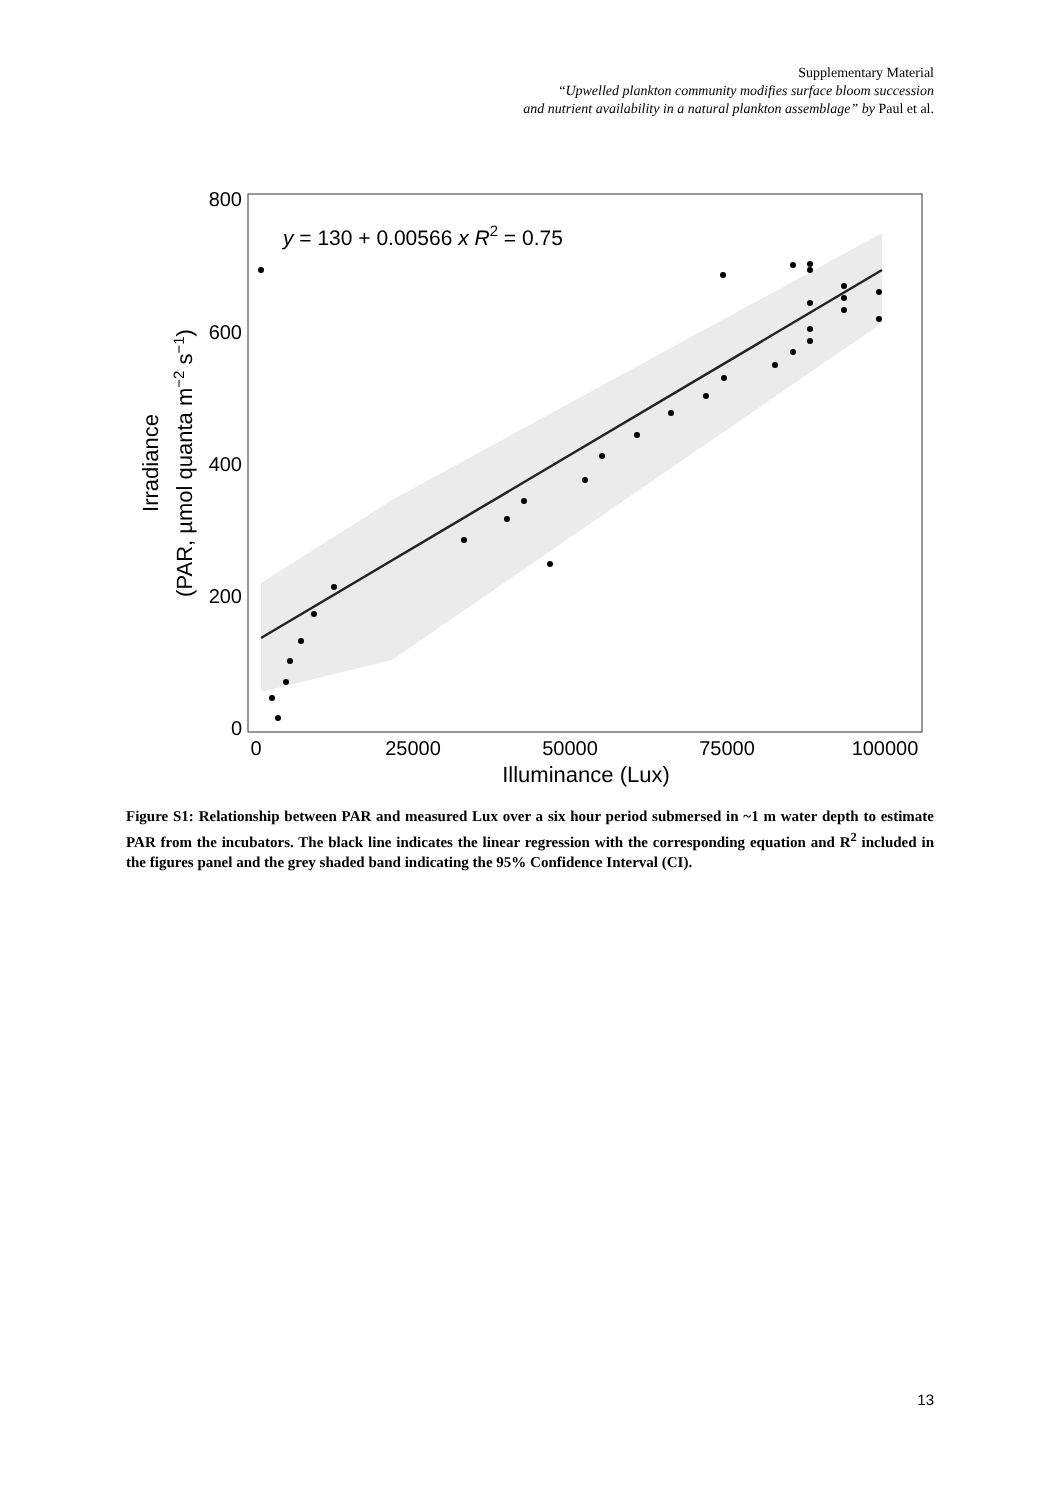Supplementary Material
“Upwelled plankton community modifies surface bloom succession
and nutrient availability in a natural plankton assemblage” by Paul et al.
800
600
400
200
0
0
25000
50000
75000
100000
Illuminance (Lux)
Irradiance
(PAR, µmol quanta m−2 s−1)
y = 130 + 0.00566 x R2 = 0.75
Figure S1: Relationship between PAR and measured Lux over a six hour period submersed in ~1 m water depth to estimate PAR from the incubators. The black line indicates the linear regression with the corresponding equation and R<sup>2</sup> included in the figures panel and the grey shaded band indicating the 95% Confidence Interval (CI).
13